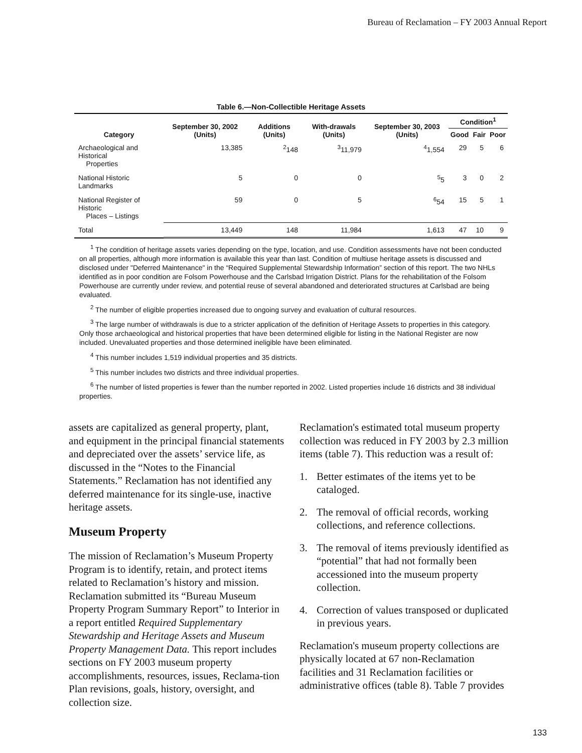Bureau of Reclamation – FY 2003 Annual Report
Table 6.—Non-Collectible Heritage Assets
| Category | September 30, 2002 (Units) | Additions (Units) | With-drawals (Units) | September 30, 2003 (Units) | Condition<sup>1</sup> | | |
| --- | --- | --- | --- | --- | --- | --- | --- |
| | | | | | Good | Fair | Poor |
| Archaeological and Historical Properties | 13,385 | <sup>2</sup> 148 | <sup>3</sup> 11,979 | <sup>4</sup> 1,554 | 29 | 5 | 6 |
| National Historic Landmarks | 5 | 0 | 0 | <sup>5</sup> 5 | 3 | 0 | 2 |
| National Register of Historic Places – Listings | 59 | 0 | 5 | <sup>6</sup> 54 | 15 | 5 | 1 |
| Total | 13,449 | 148 | 11,984 | 1,613 | 47 | 10 | 9 |
<sup>1</sup> The condition of heritage assets varies depending on the type, location, and use. Condition assessments have not been conducted on all properties, although more information is available this year than last. Condition of multiuse heritage assets is discussed and disclosed under "Deferred Maintenance" in the “Required Supplemental Stewardship Information” section of this report. The two NHLs identified as in poor condition are Folsom Powerhouse and the Carlsbad Irrigation District. Plans for the rehabilitation of the Folsom Powerhouse are currently under review, and potential reuse of several abandoned and deteriorated structures at Carlsbad are being evaluated.
<sup>2</sup> The number of eligible properties increased due to ongoing survey and evaluation of cultural resources.
<sup>3</sup> The large number of withdrawals is due to a stricter application of the definition of Heritage Assets to properties in this category. Only those archaeological and historical properties that have been determined eligible for listing in the National Register are now included. Unevaluated properties and those determined ineligible have been eliminated.
<sup>4</sup> This number includes 1,519 individual properties and 35 districts.
<sup>5</sup> This number includes two districts and three individual properties.
<sup>6</sup> The number of listed properties is fewer than the number reported in 2002. Listed properties include 16 districts and 38 individual properties.
assets are capitalized as general property, plant, and equipment in the principal financial statements and depreciated over the assets’ service life, as discussed in the “Notes to the Financial Statements.” Reclamation has not identified any deferred maintenance for its single-use, inactive heritage assets.
Museum Property
The mission of Reclamation’s Museum Property Program is to identify, retain, and protect items related to Reclamation’s history and mission. Reclamation submitted its “Bureau Museum Property Program Summary Report” to Interior in a report entitled Required Supplementary Stewardship and Heritage Assets and Museum Property Management Data. This report includes sections on FY 2003 museum property accomplishments, resources, issues, Reclama-tion Plan revisions, goals, history, oversight, and collection size.
Reclamation's estimated total museum property collection was reduced in FY 2003 by 2.3 million items (table 7). This reduction was a result of:
1. Better estimates of the items yet to be cataloged.
2. The removal of official records, working collections, and reference collections.
3. The removal of items previously identified as “potential” that had not formally been accessioned into the museum property collection.
4. Correction of values transposed or duplicated in previous years.
Reclamation's museum property collections are physically located at 67 non-Reclamation facilities and 31 Reclamation facilities or administrative offices (table 8). Table 7 provides
133